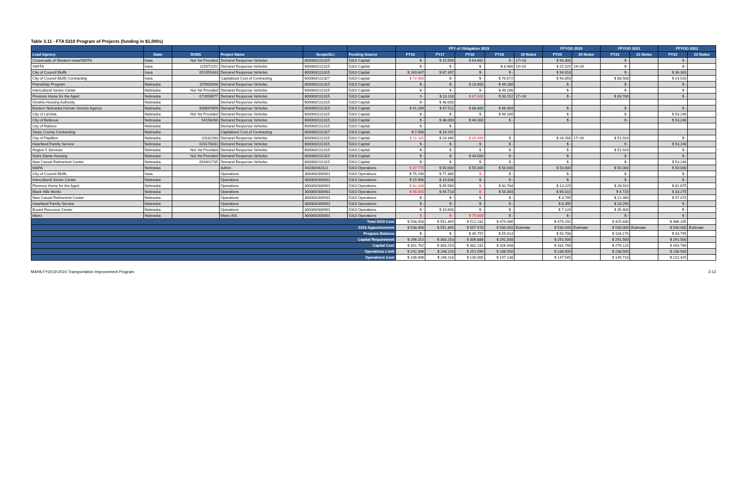Table 3.11 - FTA 5310 Program of Projects (funding in $1,000s)
| | | | | | | FFY of Obligation 2019 | | | | | FFYOO 2020 | | FFYOO 2021 | | FFYOO 2022 | |
| --- | --- | --- | --- | --- | --- | --- | --- | --- | --- | --- | --- | --- | --- | --- | --- | --- |
| Lead Agency | State | DUNS | Project Name | Scope/ALI | Funding Source | FY16 | FY17 | FY18 | FY19 | 19 Notes | FY20 | 20 Notes | FY21 | 21 Notes | FY22 | 22 Notes |
| Crossroads of Western Iowa/SWITA | Iowa | Not Yet Provided | Demand Response Vehicles | 600000/111315 | 5310 Capital | $ - | $ 15.598 | $ 64.662 | $ - | 17+18 | $ 94.300 | | $ - | | $ - | |
| SWITA | Iowa | 115071151 | Demand Response Vehicles | 600000/111315 | 5310 Capital | $ - | $ - | $ - | $ 8.980 | 19+20 | $ 25.520 | 19+20 | $ - | | $ - | |
| City of Council Bluffs | Iowa | 051955433 | Demand Response Vehicles | 600000/111315 | 5310 Capital | $ 169.847 | $ 87.397 | $ - | $ - | | $ 94.818 | | $ - | | $ 36.300 | |
| City of Council Bluffs Contracting | Iowa | | Capitalized Cost of Contracting | 600000/111327 | 5310 Capital | $ 72.485 | $ - | $ - | $ 70.672 | | $ 90.850 | | $ 88.500 | | $ 14.520 | |
| Friendship Program | Nebraska | 107600348 | Demand Response Vehicles | 600000/111315 | 5310 Capital | $ - | $ - | $ 29.600 | $ 49.280 | | $ - | | $ - | | $ - | |
| Intercultural Senior Center | Nebraska | Not Yet Provided | Demand Response Vehicles | 600000/111315 | 5310 Capital | $ - | $ - | $ - | $ 49.280 | | $ - | | $ - | | $ - | |
| Florence Home for the Aged | Nebraska | 072893977 | Demand Response Vehicles | 600000/111315 | 5310 Capital | $ - | $ 13.116 | $ 67.620 | $ 33.152 | 17+18 | $ - | | $ 83.780 | | $ - | |
| Omaha Housing Authority | Nebraska | | Demand Response Vehicles | 600000/111315 | 5310 Capital | $ - | $ 48.000 | | | | | | | | | |
| Eastern Nebraska Human Service Agency | Nebraska | 839847659 | Demand Response Vehicles | 600000/111315 | 5310 Capital | $ 41.289 | $ 47.511 | $ 88.800 | $ 66.304 | | $ - | | $ - | | $ - | |
| City of LaVista | Nebraska | Not Yet Provided | Demand Response Vehicles | 600000/111315 | 5310 Capital | $ - | $ - | $ - | $ 49.280 | | $ - | | $ - | | $ 53.240 | |
| City of Bellevue | Nebraska | 54156260 | Demand Response Vehicles | 600000/111315 | 5310 Capital | $ - | $ 48.000 | $ 48.000 | $ - | | $ - | | $ - | | $ 53.240 | |
| City of Ralston | Nebraska | | Demand Response Vehicles | 600000/111315 | 5310 Capital | $ - | $ - | | | | | | | | | |
| Sarpy County Contracting | Nebraska | | Capitalized Cost of Contracting | 600000/111327 | 5310 Capital | $ 7.000 | $ 19.291 | | | | | | | | | |
| City of Papillion | Nebraska | 20182283 | Demand Response Vehicles | 600000/111315 | 5310 Capital | $ 11.141 | $ 24.340 | $ 35.499 | $ - | | $ 26.260 | 17+20 | $ 51.920 | | $ - | |
| Heartland Family Service | Nebraska | 020178331 | Demand Response Vehicles | 600000/111315 | 5310 Capital | $ - | $ - | $ - | $ - | | $ - | | $ - | | $ 53.240 | |
| Region 5 Services | Nebraska | Not Yet Provided | Demand Response Vehicles | 600000/111315 | 5310 Capital | $ - | $ - | $ - | $ - | | $ - | | $ 51.920 | | $ - | |
| Notre Dame Housing | Nebraska | Not Yet Provided | Demand Response Vehicles | 600000/111315 | 5310 Capital | $ - | $ - | $ 48.000 | $ - | | $ - | | $ - | | $ - | |
| New Cassel Retirement Center | Nebraska | 093401735 | Demand Response Vehicles | 600000/111315 | 5310 Capital | $ - | $ - | $ - | $ - | | $ - | | $ - | | $ 53.240 | |
| MAPA | Nebraska | | Admin | 44200/442421 | 5310 Operations | $ 37.770 | $ 50.000 | $ 55.000 | $ 50.000 | | $ 50.000 | | $ 50.000 | | $ 50.000 | |
| City of Council Bluffs | Iowa | | Operations | 300000/300901 | 5310 Operations | $ 75.190 | $ 77.380 | $ - | $ - | | $ - | | $ - | | $ - | |
| Intercultural Senior Center | Nebraska | | Operations | 300000/300901 | 5310 Operations | $ 15.900 | $ 19.838 | $ - | $ - | | $ - | | $ - | | $ - | |
| Florence Home for the Aged | Nebraska | | Operations | 300000/300901 | 5310 Operations | $ 62.336 | $ 45.580 | $ - | $ 42.784 | | $ 13.225 | | $ 28.910 | | $ 81.675 | |
| Black Hills Works | Nebraska | | Operations | 300000/300901 | 5310 Operations | $ 45.500 | $ 44.718 | $ - | $ 54.354 | | $ 65.010 | | $ 4.720 | | $ 33.275 | |
| New Cassel Retirement Center | Nebraska | | Operations | 300000/300901 | 5310 Operations | $ - | $ - | $ - | $ - | | $ 3.795 | | $ 12.390 | | $ 57.475 | |
| Heartland Family Service | Nebraska | | Operations | 300000/300901 | 5310 Operations | $ - | $ - | $ - | $ - | | $ 8.395 | | $ 18.290 | | $ - | |
| Bryant Resource Center | Nebraska | | Operations | 300000/300901 | 5310 Operations | $ - | $ 10.600 | $ - | $ - | | $ 7.120 | | $ 35.400 | | $ - | |
| Metro | Nebraska | | Metro AVL | 300000/300901 | 5310 Operations | $ - | $ - | $ 75.000 | $ - | | $ - | | $ - | | $ - | |
| Total 5310 Cost | | | | | | $ 538.458 | $ 551.369 | $ 512.181 | $ 474.086 | | $ 479.292 | | $ 425.830 | | $ 486.205 | |
| 5310 Apportionment | | | | | | $ 538.458 | $ 551.369 | $ 557.978 | $ 530.000 | Estimate | $ 530.000 | Estimate | $ 530.000 | Estimate | $ 530.000 | Estimate |
| Program Balance | | | | | | $ - | $ - | $ 45.797 | $ 55.914 | | $ 50.708 | | $ 104.170 | | $ 43.795 | |
| Capital Requirement | | | | | | $ 296.152 | $ 303.253 | $ 306.888 | $ 291.500 | | $ 291.500 | | $ 291.500 | | $ 291.500 | |
| Capital Cost | | | | | | $ 301.762 | $ 303.253 | $ 382.181 | $ 326.948 | | $ 331.748 | | $ 276.120 | | $ 263.780 | |
| Operations Limit | | | | | | $ 242.306 | $ 248.116 | $ 251.090 | $ 238.500 | | $ 238.500 | | $ 238.500 | | $ 238.500 | |
| Operations Cost | | | | | | $ 236.696 | $ 248.116 | $ 130.000 | $ 147.138 | | $ 147.545 | | $ 149.710 | | $ 222.425 | |
MAPA FY2019-2024 Transportation Improvement Program 3-12